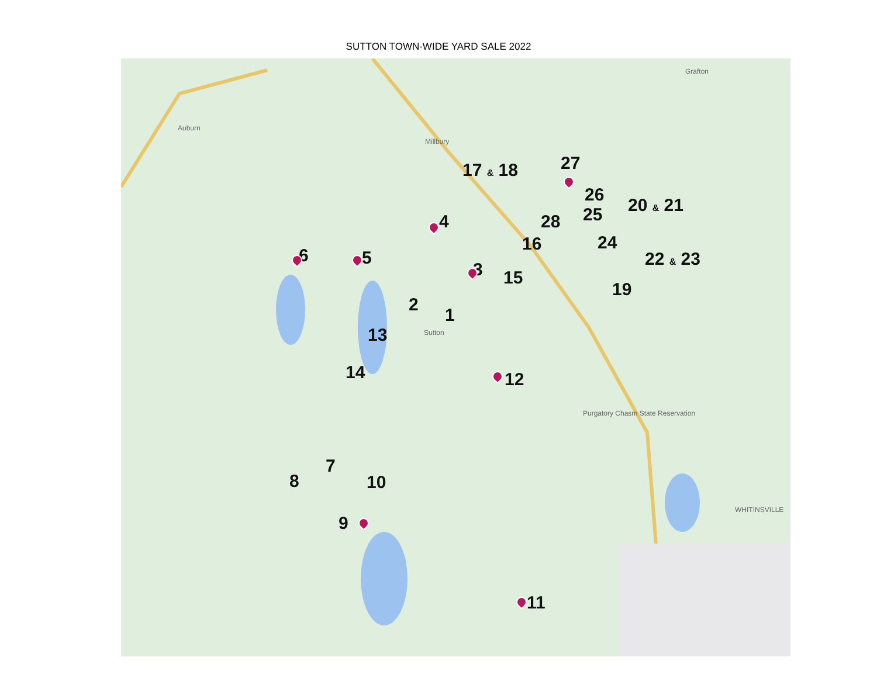SUTTON TOWN-WIDE YARD SALE 2022
Millbury
Auburn
Sutton
Purgatory Chasm State Reservation
WHITINSVILLE
Grafton
17 & 18 27
26
20 & 21
28 25
4
16 24
22 & 23
6 5
3 15
19
2
1
13
14 12
7
8 10
9
11